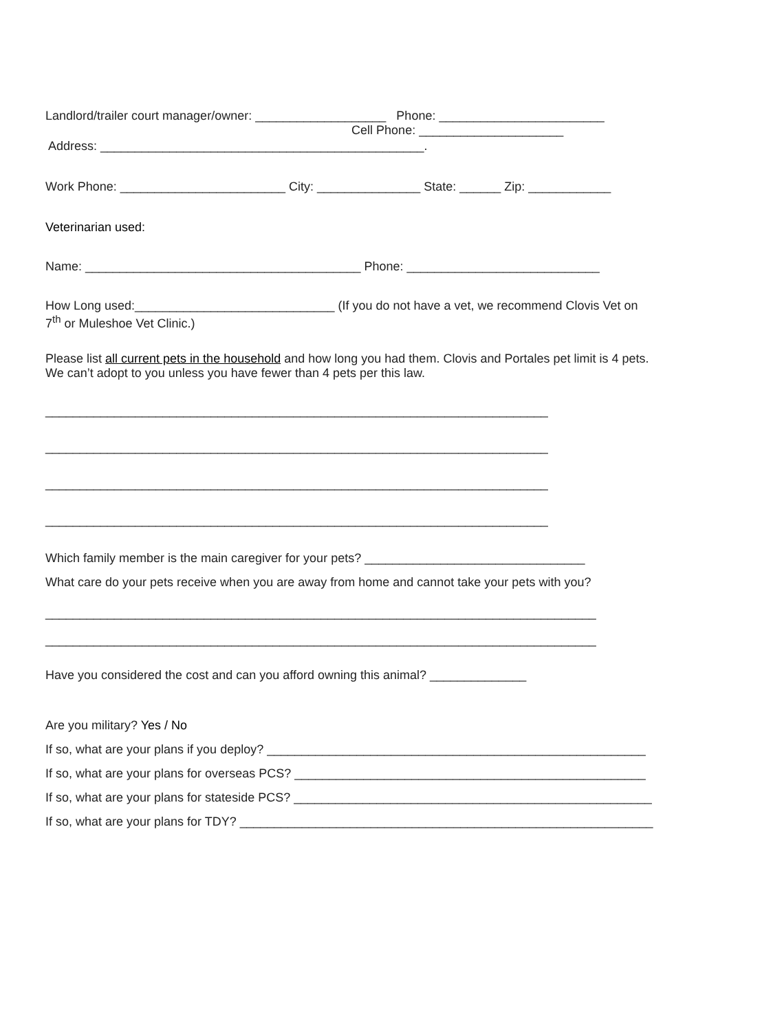Landlord/trailer court manager/owner: ___________________ Phone: ________________________
Cell Phone: _____________________
Address: _______________________________________________.
Work Phone: ________________________ City: _______________ State: ______ Zip: ____________
Veterinarian used:
Name: ________________________________________ Phone: ____________________________
How Long used:_____________________________ (If you do not have a vet, we recommend Clovis Vet on
7<sup>th</sup> or Muleshoe Vet Clinic.)
Please list all current pets in the household and how long you had them. Clovis and Portales pet limit is 4 pets.
We can’t adopt to you unless you have fewer than 4 pets per this law.
_________________________________________________________________________
_________________________________________________________________________
_________________________________________________________________________
_________________________________________________________________________
Which family member is the main caregiver for your pets? ________________________________
What care do your pets receive when you are away from home and cannot take your pets with you?
________________________________________________________________________________
________________________________________________________________________________
Have you considered the cost and can you afford owning this animal? ______________
Are you military? Yes / No
If so, what are your plans if you deploy? _______________________________________________________
If so, what are your plans for overseas PCS? ___________________________________________________
If so, what are your plans for stateside PCS? ____________________________________________________
If so, what are your plans for TDY? ____________________________________________________________